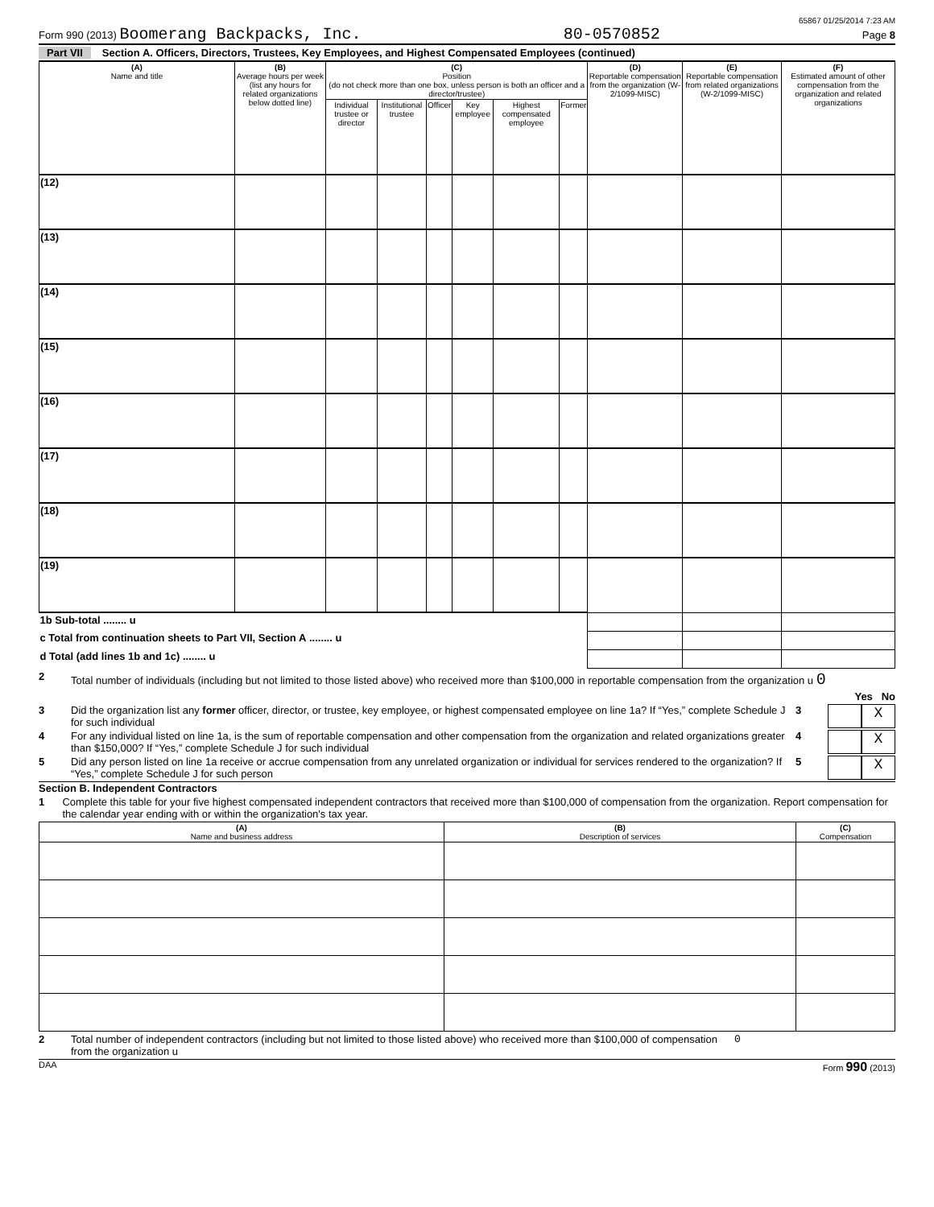65867 01/25/2014 7:23 AM
Form 990 (2013) Boomerang Backpacks, Inc. 80-0570852 Page 8
Part VII Section A. Officers, Directors, Trustees, Key Employees, and Highest Compensated Employees (continued)
| (A) Name and title | (B) Average hours per week (list any hours for related organizations below dotted line) | (C) Position (do not check more than one box, unless person is both an officer and a director/trustee) | | | | | | (D) Reportable compensation from the organization (W-2/1099-MISC) | (E) Reportable compensation from related organizations (W-2/1099-MISC) | (F) Estimated amount of other compensation from the organization and related organizations |
| --- | --- | --- | --- | --- | --- | --- | --- | --- | --- | --- |
| | | Individual trustee or director | Institutional trustee | Officer | Key employee | Highest compensated employee | Former | | | |
| (12) | | | | | | | | | | |
| (13) | | | | | | | | | | |
| (14) | | | | | | | | | | |
| (15) | | | | | | | | | | |
| (16) | | | | | | | | | | |
| (17) | | | | | | | | | | |
| (18) | | | | | | | | | | |
| (19) | | | | | | | | | | |
| 1b Sub-total ........ u | | | | | | | | | | |
| c Total from continuation sheets to Part VII, Section A ........ u | | | | | | | | | | |
| d Total (add lines 1b and 1c) ........ u | | | | | | | | | | |
2 Total number of individuals (including but not limited to those listed above) who received more than $100,000 in reportable compensation from the organization u 0
Yes No
3 Did the organization list any former officer, director, or trustee, key employee, or highest compensated employee on line 1a? If “Yes,” complete Schedule J for such individual 3 X
4 For any individual listed on line 1a, is the sum of reportable compensation and other compensation from the organization and related organizations greater than $150,000? If “Yes,” complete Schedule J for such individual 4 X
5 Did any person listed on line 1a receive or accrue compensation from any unrelated organization or individual for services rendered to the organization? If “Yes,” complete Schedule J for such person 5 X
Section B. Independent Contractors
1 Complete this table for your five highest compensated independent contractors that received more than $100,000 of compensation from the organization. Report compensation for the calendar year ending with or within the organization's tax year.
| (A) Name and business address | (B) Description of services | (C) Compensation |
| --- | --- | --- |
2 Total number of independent contractors (including but not limited to those listed above) who received more than $100,000 of compensation from the organization u 0
DAA Form 990 (2013)